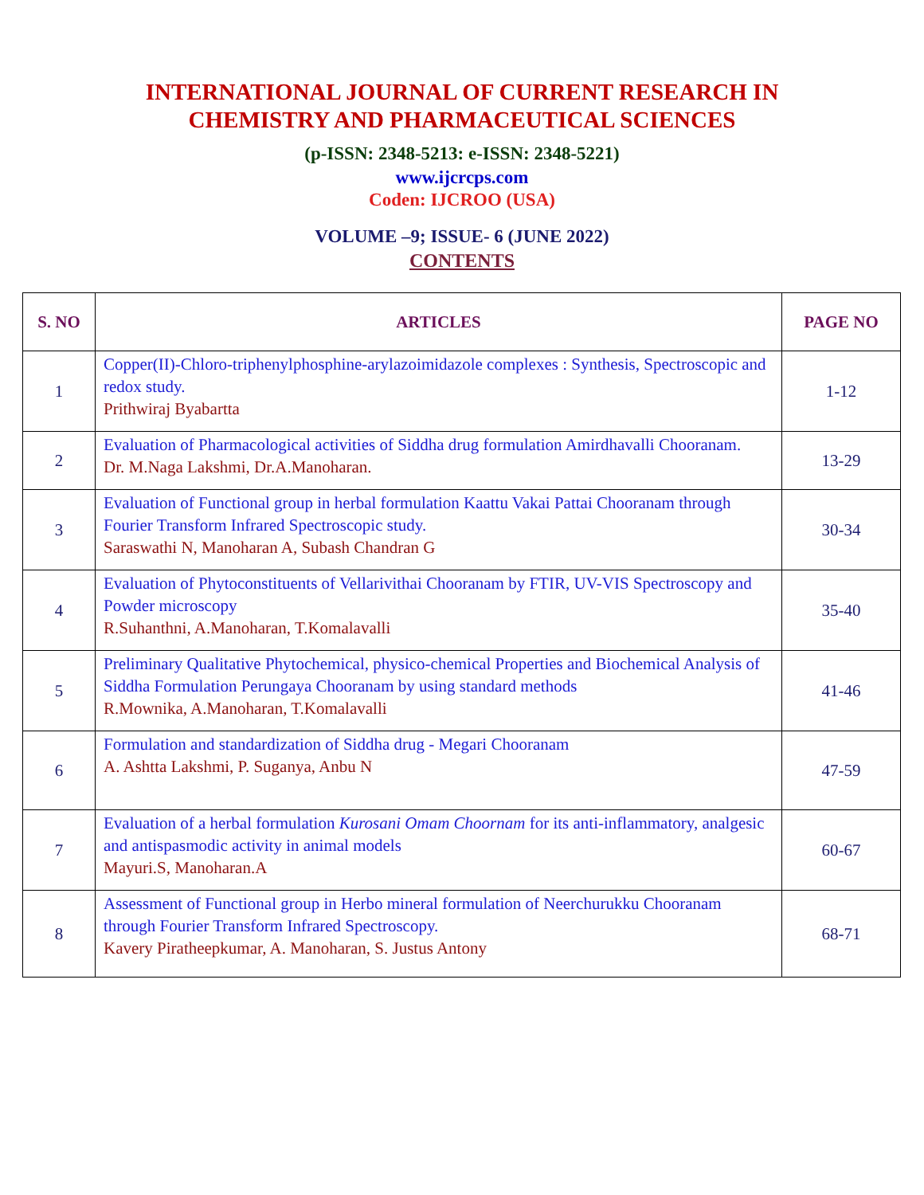INTERNATIONAL JOURNAL OF CURRENT RESEARCH IN
CHEMISTRY AND PHARMACEUTICAL SCIENCES
(p-ISSN: 2348-5213: e-ISSN: 2348-5221)
www.ijcrcps.com
Coden: IJCROO (USA)
VOLUME –9; ISSUE- 6 (JUNE 2022)
CONTENTS
| S. NO | ARTICLES | PAGE NO |
| --- | --- | --- |
| 1 | Copper(II)-Chloro-triphenylphosphine-arylazoimidazole complexes : Synthesis, Spectroscopic and redox study. Prithwiraj Byabartta | 1-12 |
| 2 | Evaluation of Pharmacological activities of Siddha drug formulation Amirdhavalli Chooranam. Dr. M.Naga Lakshmi, Dr.A.Manoharan. | 13-29 |
| 3 | Evaluation of Functional group in herbal formulation Kaattu Vakai Pattai Chooranam through Fourier Transform Infrared Spectroscopic study. Saraswathi N, Manoharan A, Subash Chandran G | 30-34 |
| 4 | Evaluation of Phytoconstituents of Vellarivithai Chooranam by FTIR, UV-VIS Spectroscopy and Powder microscopy R.Suhanthni, A.Manoharan, T.Komalavalli | 35-40 |
| 5 | Preliminary Qualitative Phytochemical, physico-chemical Properties and Biochemical Analysis of Siddha Formulation Perungaya Chooranam by using standard methods R.Mownika, A.Manoharan, T.Komalavalli | 41-46 |
| 6 | Formulation and standardization of Siddha drug - Megari Chooranam A. Ashtta Lakshmi, P. Suganya, Anbu N | 47-59 |
| 7 | Evaluation of a herbal formulation Kurosani Omam Choornam for its anti-inflammatory, analgesic and antispasmodic activity in animal models Mayuri.S, Manoharan.A | 60-67 |
| 8 | Assessment of Functional group in Herbo mineral formulation of Neerchurukku Chooranam through Fourier Transform Infrared Spectroscopy. Kavery Piratheepkumar, A. Manoharan, S. Justus Antony | 68-71 |